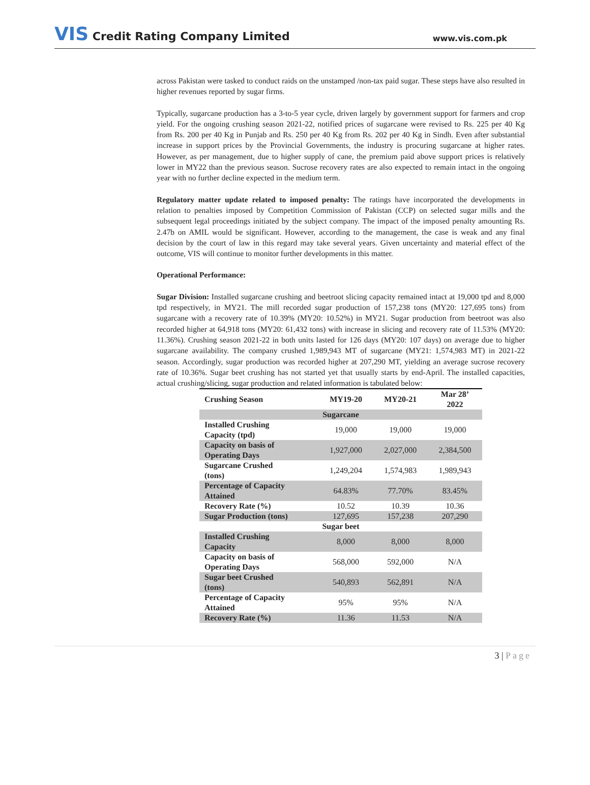VIS Credit Rating Company Limited
www.vis.com.pk
across Pakistan were tasked to conduct raids on the unstamped /non-tax paid sugar. These steps have also resulted in higher revenues reported by sugar firms.
Typically, sugarcane production has a 3-to-5 year cycle, driven largely by government support for farmers and crop yield. For the ongoing crushing season 2021-22, notified prices of sugarcane were revised to Rs. 225 per 40 Kg from Rs. 200 per 40 Kg in Punjab and Rs. 250 per 40 Kg from Rs. 202 per 40 Kg in Sindh. Even after substantial increase in support prices by the Provincial Governments, the industry is procuring sugarcane at higher rates. However, as per management, due to higher supply of cane, the premium paid above support prices is relatively lower in MY22 than the previous season. Sucrose recovery rates are also expected to remain intact in the ongoing year with no further decline expected in the medium term.
Regulatory matter update related to imposed penalty: The ratings have incorporated the developments in relation to penalties imposed by Competition Commission of Pakistan (CCP) on selected sugar mills and the subsequent legal proceedings initiated by the subject company. The impact of the imposed penalty amounting Rs. 2.47b on AMIL would be significant. However, according to the management, the case is weak and any final decision by the court of law in this regard may take several years. Given uncertainty and material effect of the outcome, VIS will continue to monitor further developments in this matter.
Operational Performance:
Sugar Division: Installed sugarcane crushing and beetroot slicing capacity remained intact at 19,000 tpd and 8,000 tpd respectively, in MY21. The mill recorded sugar production of 157,238 tons (MY20: 127,695 tons) from sugarcane with a recovery rate of 10.39% (MY20: 10.52%) in MY21. Sugar production from beetroot was also recorded higher at 64,918 tons (MY20: 61,432 tons) with increase in slicing and recovery rate of 11.53% (MY20: 11.36%). Crushing season 2021-22 in both units lasted for 126 days (MY20: 107 days) on average due to higher sugarcane availability. The company crushed 1,989,943 MT of sugarcane (MY21: 1,574,983 MT) in 2021-22 season. Accordingly, sugar production was recorded higher at 207,290 MT, yielding an average sucrose recovery rate of 10.36%. Sugar beet crushing has not started yet that usually starts by end-April. The installed capacities, actual crushing/slicing, sugar production and related information is tabulated below:
| Crushing Season | MY19-20 | MY20-21 | Mar 28’ 2022 |
| --- | --- | --- | --- |
| Sugarcane | | | |
| Installed Crushing Capacity (tpd) | 19,000 | 19,000 | 19,000 |
| Capacity on basis of Operating Days | 1,927,000 | 2,027,000 | 2,384,500 |
| Sugarcane Crushed (tons) | 1,249,204 | 1,574,983 | 1,989,943 |
| Percentage of Capacity Attained | 64.83% | 77.70% | 83.45% |
| Recovery Rate (%) | 10.52 | 10.39 | 10.36 |
| Sugar Production (tons) | 127,695 | 157,238 | 207,290 |
| Sugar beet | | | |
| Installed Crushing Capacity | 8,000 | 8,000 | 8,000 |
| Capacity on basis of Operating Days | 568,000 | 592,000 | N/A |
| Sugar beet Crushed (tons) | 540,893 | 562,891 | N/A |
| Percentage of Capacity Attained | 95% | 95% | N/A |
| Recovery Rate (%) | 11.36 | 11.53 | N/A |
3 | Page